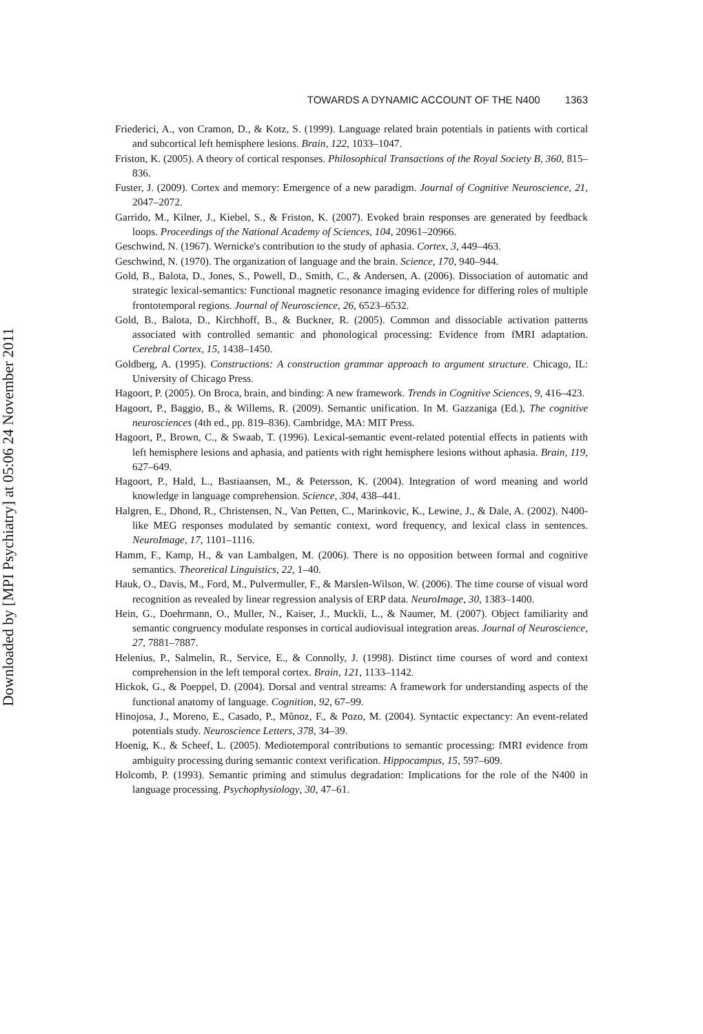Downloaded by [MPI Psychiatry] at 05:06 24 November 2011
TOWARDS A DYNAMIC ACCOUNT OF THE N400 1363
Friederici, A., von Cramon, D., & Kotz, S. (1999). Language related brain potentials in patients with cortical and subcortical left hemisphere lesions. Brain, 122, 1033–1047.
Friston, K. (2005). A theory of cortical responses. Philosophical Transactions of the Royal Society B, 360, 815–836.
Fuster, J. (2009). Cortex and memory: Emergence of a new paradigm. Journal of Cognitive Neuroscience, 21, 2047–2072.
Garrido, M., Kilner, J., Kiebel, S., & Friston, K. (2007). Evoked brain responses are generated by feedback loops. Proceedings of the National Academy of Sciences, 104, 20961–20966.
Geschwind, N. (1967). Wernicke's contribution to the study of aphasia. Cortex, 3, 449–463.
Geschwind, N. (1970). The organization of language and the brain. Science, 170, 940–944.
Gold, B., Balota, D., Jones, S., Powell, D., Smith, C., & Andersen, A. (2006). Dissociation of automatic and strategic lexical-semantics: Functional magnetic resonance imaging evidence for differing roles of multiple frontotemporal regions. Journal of Neuroscience, 26, 6523–6532.
Gold, B., Balota, D., Kirchhoff, B., & Buckner, R. (2005). Common and dissociable activation patterns associated with controlled semantic and phonological processing: Evidence from fMRI adaptation. Cerebral Cortex, 15, 1438–1450.
Goldberg, A. (1995). Constructions: A construction grammar approach to argument structure. Chicago, IL: University of Chicago Press.
Hagoort, P. (2005). On Broca, brain, and binding: A new framework. Trends in Cognitive Sciences, 9, 416–423.
Hagoort, P., Baggio, B., & Willems, R. (2009). Semantic unification. In M. Gazzaniga (Ed.), The cognitive neurosciences (4th ed., pp. 819–836). Cambridge, MA: MIT Press.
Hagoort, P., Brown, C., & Swaab, T. (1996). Lexical-semantic event-related potential effects in patients with left hemisphere lesions and aphasia, and patients with right hemisphere lesions without aphasia. Brain, 119, 627–649.
Hagoort, P., Hald, L., Bastiaansen, M., & Petersson, K. (2004). Integration of word meaning and world knowledge in language comprehension. Science, 304, 438–441.
Halgren, E., Dhond, R., Christensen, N., Van Petten, C., Marinkovic, K., Lewine, J., & Dale, A. (2002). N400-like MEG responses modulated by semantic context, word frequency, and lexical class in sentences. NeuroImage, 17, 1101–1116.
Hamm, F., Kamp, H., & van Lambalgen, M. (2006). There is no opposition between formal and cognitive semantics. Theoretical Linguistics, 22, 1–40.
Hauk, O., Davis, M., Ford, M., Pulvermuller, F., & Marslen-Wilson, W. (2006). The time course of visual word recognition as revealed by linear regression analysis of ERP data. NeuroImage, 30, 1383–1400.
Hein, G., Doehrmann, O., Muller, N., Kaiser, J., Muckli, L., & Naumer, M. (2007). Object familiarity and semantic congruency modulate responses in cortical audiovisual integration areas. Journal of Neuroscience, 27, 7881–7887.
Helenius, P., Salmelin, R., Service, E., & Connolly, J. (1998). Distinct time courses of word and context comprehension in the left temporal cortex. Brain, 121, 1133–1142.
Hickok, G., & Poeppel, D. (2004). Dorsal and ventral streams: A framework for understanding aspects of the functional anatomy of language. Cognition, 92, 67–99.
Hinojosa, J., Moreno, E., Casado, P., Mũnoz, F., & Pozo, M. (2004). Syntactic expectancy: An event-related potentials study. Neuroscience Letters, 378, 34–39.
Hoenig, K., & Scheef, L. (2005). Mediotemporal contributions to semantic processing: fMRI evidence from ambiguity processing during semantic context verification. Hippocampus, 15, 597–609.
Holcomb, P. (1993). Semantic priming and stimulus degradation: Implications for the role of the N400 in language processing. Psychophysiology, 30, 47–61.